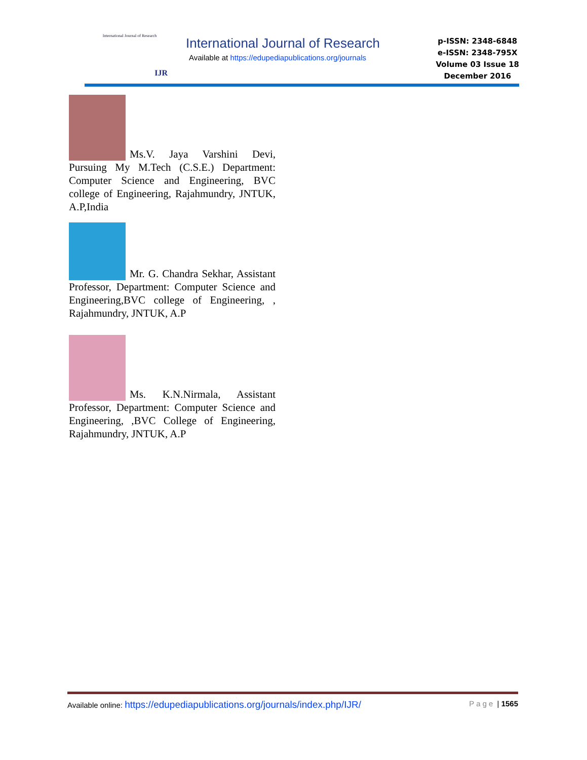International Journal of Research
IJR
International Journal of Research
Available at https://edupediapublications.org/journals
p-ISSN: 2348-6848
e-ISSN: 2348-795X
Volume 03 Issue 18
December 2016
Ms.V. Jaya Varshini Devi, Pursuing My M.Tech (C.S.E.) Department: Computer Science and Engineering, BVC college of Engineering, Rajahmundry, JNTUK, A.P,India
Mr. G. Chandra Sekhar, Assistant Professor, Department: Computer Science and Engineering,BVC college of Engineering, , Rajahmundry, JNTUK, A.P
Ms. K.N.Nirmala, Assistant Professor, Department: Computer Science and Engineering, ,BVC College of Engineering, Rajahmundry, JNTUK, A.P
Available online: https://edupediapublications.org/journals/index.php/IJR/ Page | 1565